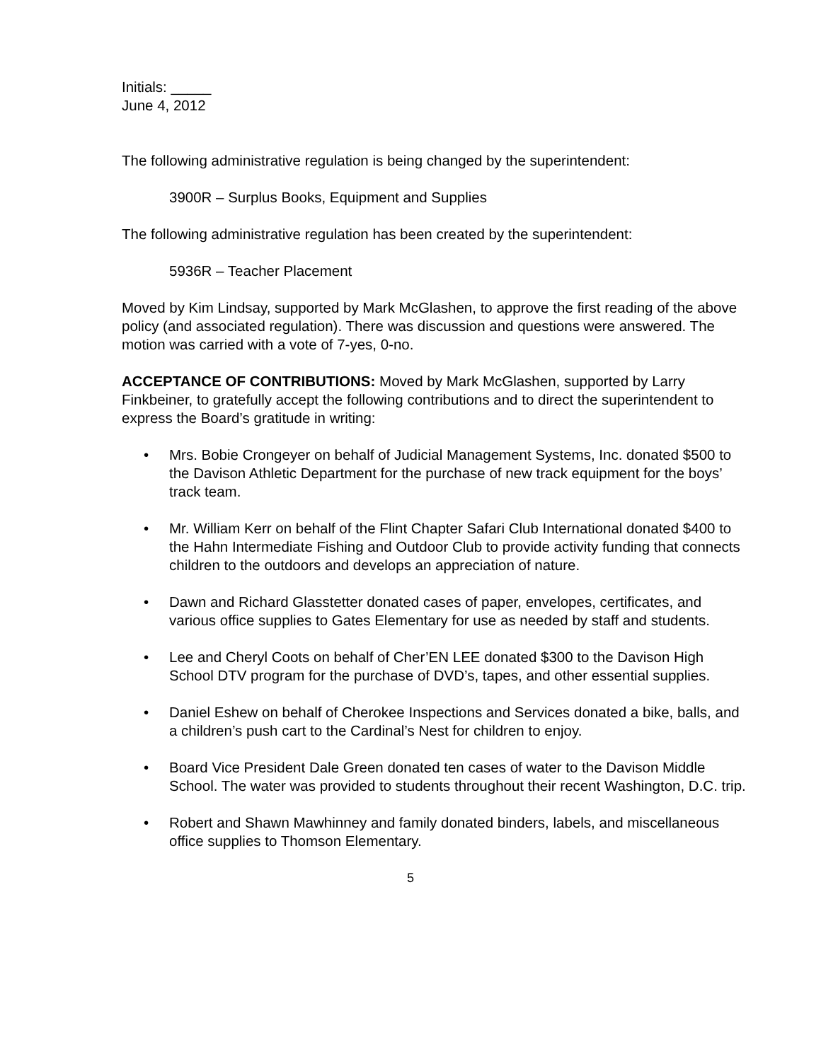Initials: _____
June 4, 2012
The following administrative regulation is being changed by the superintendent:
3900R – Surplus Books, Equipment and Supplies
The following administrative regulation has been created by the superintendent:
5936R – Teacher Placement
Moved by Kim Lindsay, supported by Mark McGlashen, to approve the first reading of the above policy (and associated regulation). There was discussion and questions were answered. The motion was carried with a vote of 7-yes, 0-no.
ACCEPTANCE OF CONTRIBUTIONS: Moved by Mark McGlashen, supported by Larry Finkbeiner, to gratefully accept the following contributions and to direct the superintendent to express the Board’s gratitude in writing:
• Mrs. Bobie Crongeyer on behalf of Judicial Management Systems, Inc. donated $500 to the Davison Athletic Department for the purchase of new track equipment for the boys’ track team.
• Mr. William Kerr on behalf of the Flint Chapter Safari Club International donated $400 to the Hahn Intermediate Fishing and Outdoor Club to provide activity funding that connects children to the outdoors and develops an appreciation of nature.
• Dawn and Richard Glasstetter donated cases of paper, envelopes, certificates, and various office supplies to Gates Elementary for use as needed by staff and students.
• Lee and Cheryl Coots on behalf of Cher’EN LEE donated $300 to the Davison High School DTV program for the purchase of DVD’s, tapes, and other essential supplies.
• Daniel Eshew on behalf of Cherokee Inspections and Services donated a bike, balls, and a children’s push cart to the Cardinal’s Nest for children to enjoy.
• Board Vice President Dale Green donated ten cases of water to the Davison Middle School. The water was provided to students throughout their recent Washington, D.C. trip.
• Robert and Shawn Mawhinney and family donated binders, labels, and miscellaneous office supplies to Thomson Elementary.
5